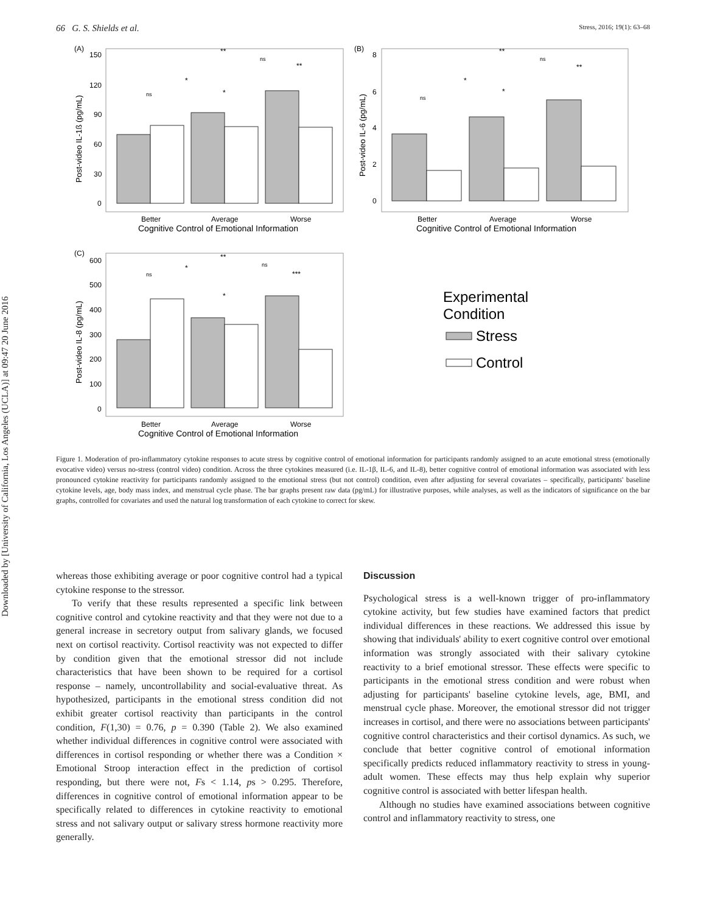Downloaded by [University of California, Los Angeles (UCLA)] at 09:47 20 June 2016
66 G. S. Shields et al. Stress, 2016; 19(1): 63–68
(A)
150
120
90
60
30
0
Better
Average
Worse
Cognitive Control of Emotional Information
Post-video IL-1ß (pg/mL)
**
ns
**
*
*
ns
(B)
8
6
4
2
0
Better
Average
Worse
Cognitive Control of Emotional Information
Post-video IL-6 (pg/mL)
**
ns
**
*
*
ns
(C)
600
500
400
300
200
100
0
Better
Average
Worse
Cognitive Control of Emotional Information
Post-video IL-8 (pg/mL)
**
ns
*
ns
***
*
Experimental
Condition
Stress
Control
Figure 1. Moderation of pro-inflammatory cytokine responses to acute stress by cognitive control of emotional information for participants randomly assigned to an acute emotional stress (emotionally evocative video) versus no-stress (control video) condition. Across the three cytokines measured (i.e. IL-1β, IL-6, and IL-8), better cognitive control of emotional information was associated with less pronounced cytokine reactivity for participants randomly assigned to the emotional stress (but not control) condition, even after adjusting for several covariates – specifically, participants' baseline cytokine levels, age, body mass index, and menstrual cycle phase. The bar graphs present raw data (pg/mL) for illustrative purposes, while analyses, as well as the indicators of significance on the bar graphs, controlled for covariates and used the natural log transformation of each cytokine to correct for skew.
whereas those exhibiting average or poor cognitive control had a typical cytokine response to the stressor.
To verify that these results represented a specific link between cognitive control and cytokine reactivity and that they were not due to a general increase in secretory output from salivary glands, we focused next on cortisol reactivity. Cortisol reactivity was not expected to differ by condition given that the emotional stressor did not include characteristics that have been shown to be required for a cortisol response – namely, uncontrollability and social-evaluative threat. As hypothesized, participants in the emotional stress condition did not exhibit greater cortisol reactivity than participants in the control condition, F(1,30) = 0.76, p = 0.390 (Table 2). We also examined whether individual differences in cognitive control were associated with differences in cortisol responding or whether there was a Condition × Emotional Stroop interaction effect in the prediction of cortisol responding, but there were not, Fs < 1.14, ps > 0.295. Therefore, differences in cognitive control of emotional information appear to be specifically related to differences in cytokine reactivity to emotional stress and not salivary output or salivary stress hormone reactivity more generally.
Discussion
Psychological stress is a well-known trigger of pro-inflammatory cytokine activity, but few studies have examined factors that predict individual differences in these reactions. We addressed this issue by showing that individuals' ability to exert cognitive control over emotional information was strongly associated with their salivary cytokine reactivity to a brief emotional stressor. These effects were specific to participants in the emotional stress condition and were robust when adjusting for participants' baseline cytokine levels, age, BMI, and menstrual cycle phase. Moreover, the emotional stressor did not trigger increases in cortisol, and there were no associations between participants' cognitive control characteristics and their cortisol dynamics. As such, we conclude that better cognitive control of emotional information specifically predicts reduced inflammatory reactivity to stress in young-adult women. These effects may thus help explain why superior cognitive control is associated with better lifespan health.
Although no studies have examined associations between cognitive control and inflammatory reactivity to stress, one